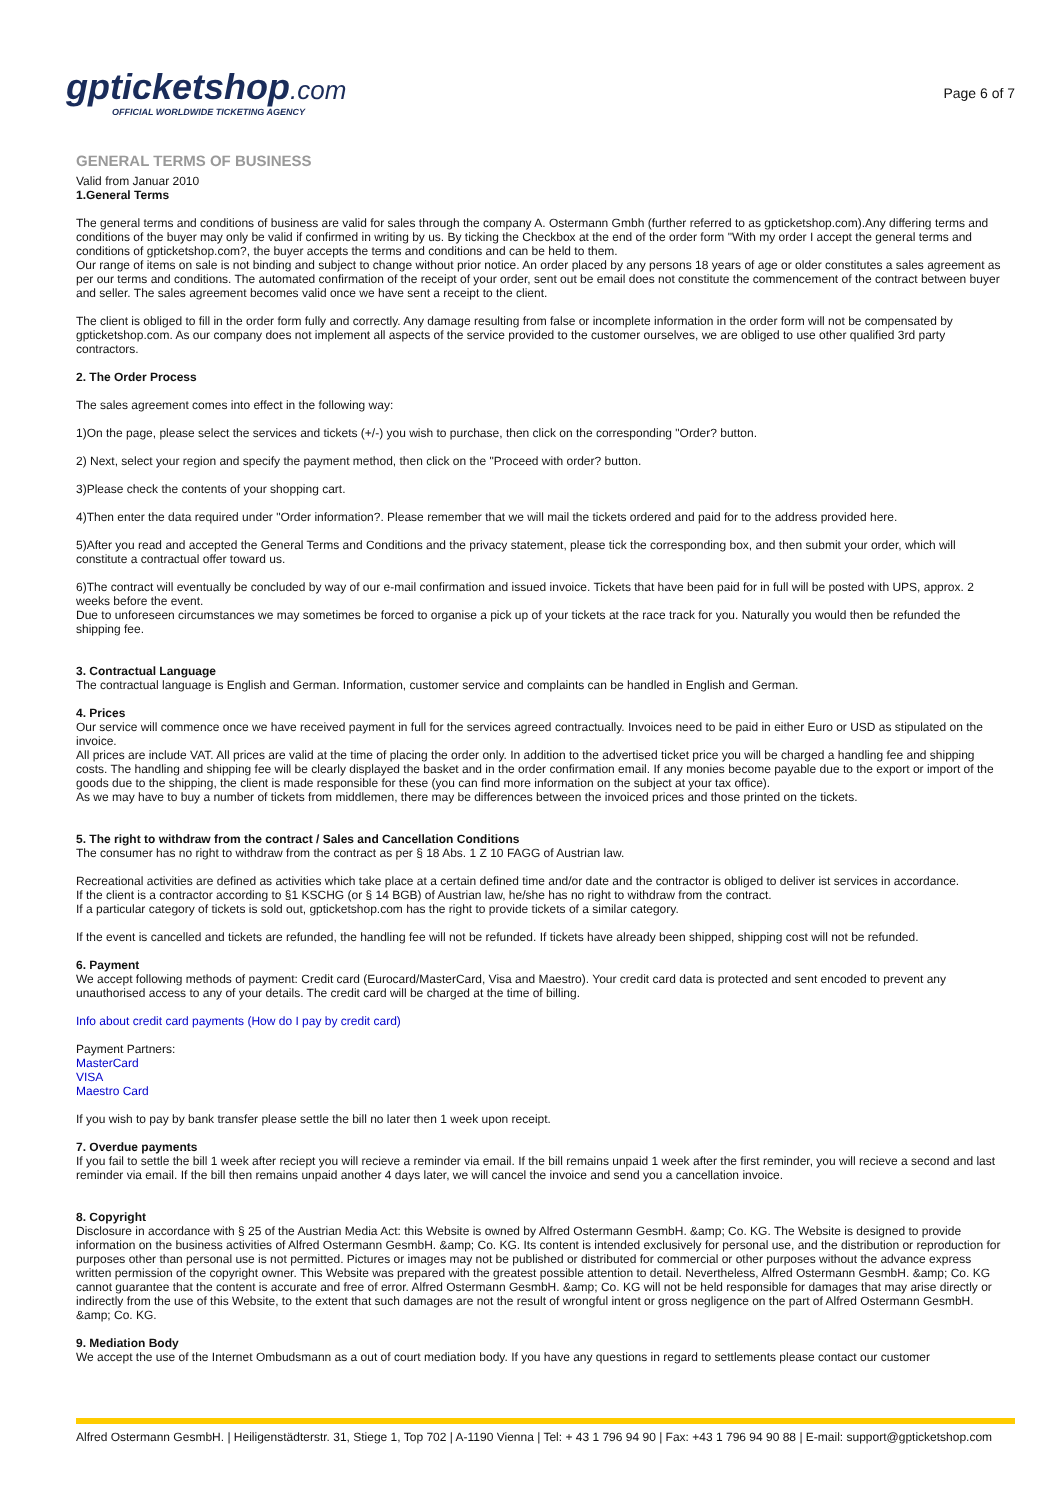gpticketshop.com
OFFICIAL WORLDWIDE TICKETING AGENCY
Page 6 of 7
GENERAL TERMS OF BUSINESS
Valid from Januar 2010
1.General Terms
The general terms and conditions of business are valid for sales through the company A. Ostermann Gmbh (further referred to as gpticketshop.com).Any differing terms and conditions of the buyer may only be valid if confirmed in writing by us. By ticking the Checkbox at the end of the order form "With my order I accept the general terms and conditions of gpticketshop.com?, the buyer accepts the terms and conditions and can be held to them.
Our range of items on sale is not binding and subject to change without prior notice. An order placed by any persons 18 years of age or older constitutes a sales agreement as per our terms and conditions. The automated confirmation of the receipt of your order, sent out be email does not constitute the commencement of the contract between buyer and seller. The sales agreement becomes valid once we have sent a receipt to the client.
The client is obliged to fill in the order form fully and correctly. Any damage resulting from false or incomplete information in the order form will not be compensated by gpticketshop.com. As our company does not implement all aspects of the service provided to the customer ourselves, we are obliged to use other qualified 3rd party contractors.
2. The Order Process
The sales agreement comes into effect in the following way:
1)On the page, please select the services and tickets (+/-) you wish to purchase, then click on the corresponding "Order? button.
2) Next, select your region and specify the payment method, then click on the "Proceed with order? button.
3)Please check the contents of your shopping cart.
4)Then enter the data required under "Order information?. Please remember that we will mail the tickets ordered and paid for to the address provided here.
5)After you read and accepted the General Terms and Conditions and the privacy statement, please tick the corresponding box, and then submit your order, which will constitute a contractual offer toward us.
6)The contract will eventually be concluded by way of our e-mail confirmation and issued invoice. Tickets that have been paid for in full will be posted with UPS, approx. 2 weeks before the event.
Due to unforeseen circumstances we may sometimes be forced to organise a pick up of your tickets at the race track for you. Naturally you would then be refunded the shipping fee.
3. Contractual Language
The contractual language is English and German. Information, customer service and complaints can be handled in English and German.
4. Prices
Our service will commence once we have received payment in full for the services agreed contractually. Invoices need to be paid in either Euro or USD as stipulated on the invoice.
All prices are include VAT. All prices are valid at the time of placing the order only. In addition to the advertised ticket price you will be charged a handling fee and shipping costs. The handling and shipping fee will be clearly displayed the basket and in the order confirmation email. If any monies become payable due to the export or import of the goods due to the shipping, the client is made responsible for these (you can find more information on the subject at your tax office).
As we may have to buy a number of tickets from middlemen, there may be differences between the invoiced prices and those printed on the tickets.
5. The right to withdraw from the contract / Sales and Cancellation Conditions
The consumer has no right to withdraw from the contract as per § 18 Abs. 1 Z 10 FAGG of Austrian law.
Recreational activities are defined as activities which take place at a certain defined time and/or date and the contractor is obliged to deliver ist services in accordance.
If the client is a contractor according to §1 KSCHG (or § 14 BGB) of Austrian law, he/she has no right to withdraw from the contract.
If a particular category of tickets is sold out, gpticketshop.com has the right to provide tickets of a similar category.
If the event is cancelled and tickets are refunded, the handling fee will not be refunded. If tickets have already been shipped, shipping cost will not be refunded.
6. Payment
We accept following methods of payment: Credit card (Eurocard/MasterCard, Visa and Maestro). Your credit card data is protected and sent encoded to prevent any unauthorised access to any of your details. The credit card will be charged at the time of billing.
Info about credit card payments (How do I pay by credit card)
Payment Partners:
MasterCard
VISA
Maestro Card
If you wish to pay by bank transfer please settle the bill no later then 1 week upon receipt.
7. Overdue payments
If you fail to settle the bill 1 week after reciept you will recieve a reminder via email. If the bill remains unpaid 1 week after the first reminder, you will recieve a second and last reminder via email. If the bill then remains unpaid another 4 days later, we will cancel the invoice and send you a cancellation invoice.
8. Copyright
Disclosure in accordance with § 25 of the Austrian Media Act: this Website is owned by Alfred Ostermann GesmbH. &amp; Co. KG. The Website is designed to provide information on the business activities of Alfred Ostermann GesmbH. &amp; Co. KG. Its content is intended exclusively for personal use, and the distribution or reproduction for purposes other than personal use is not permitted. Pictures or images may not be published or distributed for commercial or other purposes without the advance express written permission of the copyright owner. This Website was prepared with the greatest possible attention to detail. Nevertheless, Alfred Ostermann GesmbH. &amp; Co. KG cannot guarantee that the content is accurate and free of error. Alfred Ostermann GesmbH. &amp; Co. KG will not be held responsible for damages that may arise directly or indirectly from the use of this Website, to the extent that such damages are not the result of wrongful intent or gross negligence on the part of Alfred Ostermann GesmbH. &amp; Co. KG.
9. Mediation Body
We accept the use of the Internet Ombudsmann as a out of court mediation body. If you have any questions in regard to settlements please contact our customer
Alfred Ostermann GesmbH. | Heiligenstädterstr. 31, Stiege 1, Top 702 | A-1190 Vienna | Tel: + 43 1 796 94 90 | Fax: +43 1 796 94 90 88 | E-mail: support@gpticketshop.com